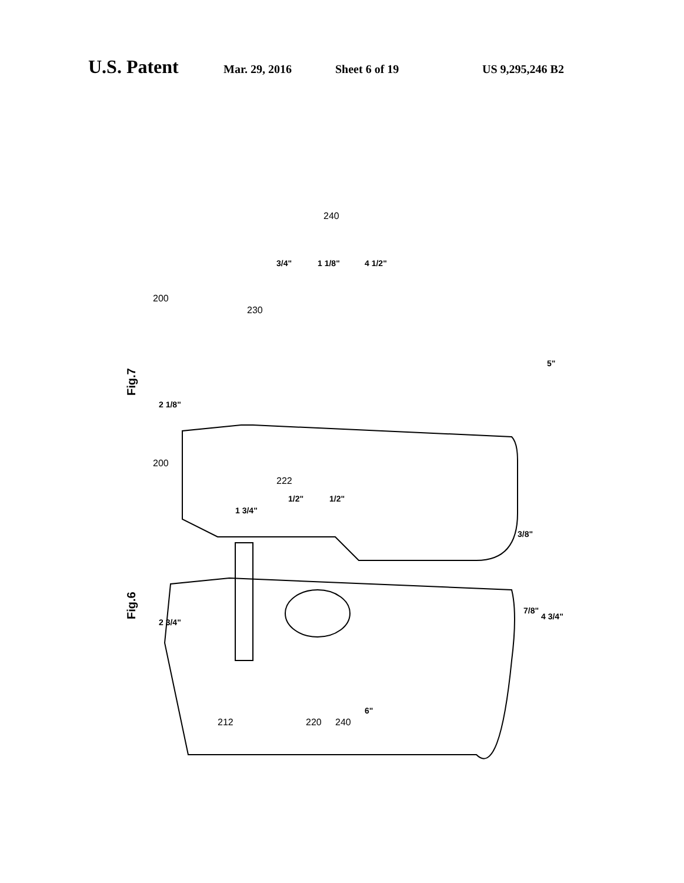U.S. Patent Mar. 29, 2016 Sheet 6 of 19 US 9,295,246 B2
Fig.6
Fig.7
2 3/4"
2 1/8"
1 3/4"
1/2"
1/2"
3/8"
7/8"
4 3/4"
6"
5"
3/4"
1 1/8"
4 1/2"
200
200
230
222
240
212
220
240